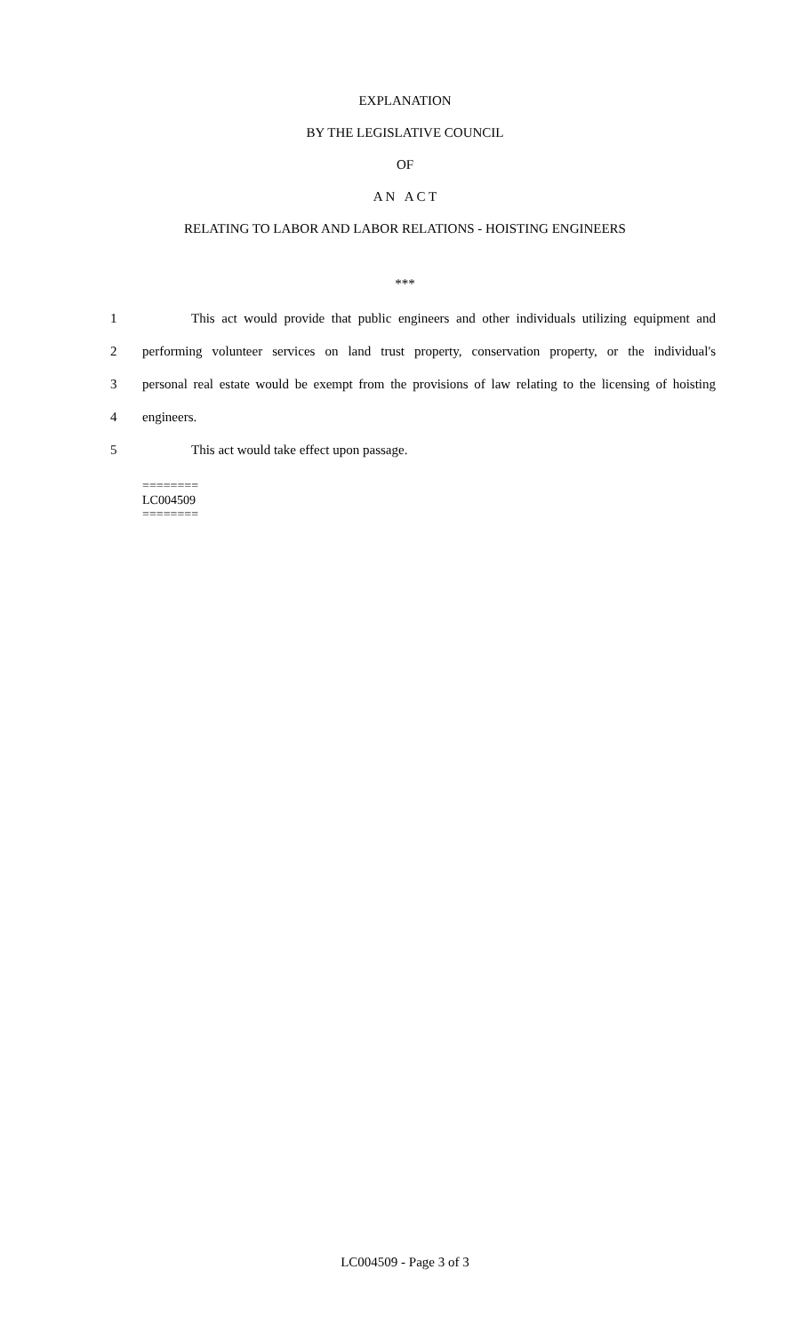EXPLANATION
BY THE LEGISLATIVE COUNCIL
OF
A N A C T
RELATING TO LABOR AND LABOR RELATIONS - HOISTING ENGINEERS
***
1 This act would provide that public engineers and other individuals utilizing equipment and
2 performing volunteer services on land trust property, conservation property, or the individual's
3 personal real estate would be exempt from the provisions of law relating to the licensing of hoisting
4 engineers.
5 This act would take effect upon passage.
========
LC004509
========
LC004509 - Page 3 of 3